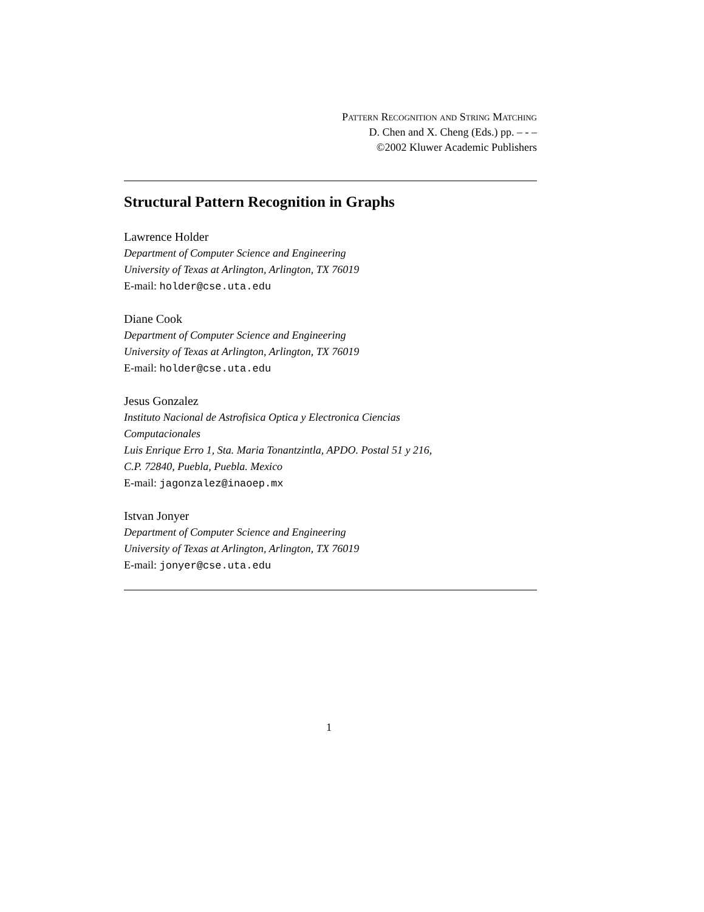Pattern Recognition and String Matching
D. Chen and X. Cheng (Eds.) pp. – - –
©2002 Kluwer Academic Publishers
Structural Pattern Recognition in Graphs
Lawrence Holder
Department of Computer Science and Engineering
University of Texas at Arlington, Arlington, TX 76019
E-mail: holder@cse.uta.edu
Diane Cook
Department of Computer Science and Engineering
University of Texas at Arlington, Arlington, TX 76019
E-mail: holder@cse.uta.edu
Jesus Gonzalez
Instituto Nacional de Astrofisica Optica y Electronica Ciencias
Computacionales
Luis Enrique Erro 1, Sta. Maria Tonantzintla, APDO. Postal 51 y 216,
C.P. 72840, Puebla, Puebla. Mexico
E-mail: jagonzalez@inaoep.mx
Istvan Jonyer
Department of Computer Science and Engineering
University of Texas at Arlington, Arlington, TX 76019
E-mail: jonyer@cse.uta.edu
1